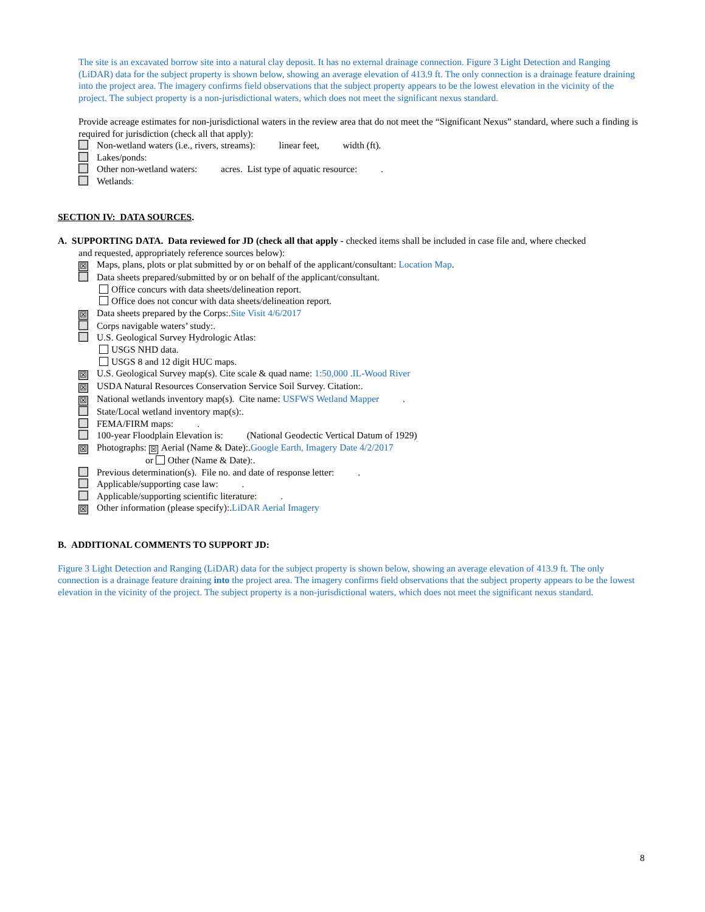The site is an excavated borrow site into a natural clay deposit. It has no external drainage connection. Figure 3 Light Detection and Ranging (LiDAR) data for the subject property is shown below, showing an average elevation of 413.9 ft. The only connection is a drainage feature draining into the project area. The imagery confirms field observations that the subject property appears to be the lowest elevation in the vicinity of the project. The subject property is a non-jurisdictional waters, which does not meet the significant nexus standard.
Provide acreage estimates for non-jurisdictional waters in the review area that do not meet the “Significant Nexus” standard, where such a finding is required for jurisdiction (check all that apply):
Non-wetland waters (i.e., rivers, streams): linear feet, width (ft).
Lakes/ponds:
Other non-wetland waters: acres. List type of aquatic resource: .
Wetlands:
SECTION IV: DATA SOURCES.
A. SUPPORTING DATA. Data reviewed for JD (check all that apply - checked items shall be included in case file and, where checked
and requested, appropriately reference sources below):
☒ Maps, plans, plots or plat submitted by or on behalf of the applicant/consultant: Location Map.
Data sheets prepared/submitted by or on behalf of the applicant/consultant.
Office concurs with data sheets/delineation report.
Office does not concur with data sheets/delineation report.
☒ Data sheets prepared by the Corps:.Site Visit 4/6/2017
Corps navigable waters’ study:.
U.S. Geological Survey Hydrologic Atlas:
USGS NHD data.
USGS 8 and 12 digit HUC maps.
☒ U.S. Geological Survey map(s). Cite scale & quad name: 1:50,000 .IL-Wood River
☒ USDA Natural Resources Conservation Service Soil Survey. Citation:.
☒ National wetlands inventory map(s). Cite name: USFWS Wetland Mapper .
State/Local wetland inventory map(s):.
FEMA/FIRM maps: .
100-year Floodplain Elevation is: (National Geodectic Vertical Datum of 1929)
☒ Photographs: ☒ Aerial (Name & Date):.Google Earth, Imagery Date 4/2/2017
or Other (Name & Date):.
Previous determination(s). File no. and date of response letter: .
Applicable/supporting case law: .
Applicable/supporting scientific literature: .
☒ Other information (please specify):.LiDAR Aerial Imagery
B. ADDITIONAL COMMENTS TO SUPPORT JD:
Figure 3 Light Detection and Ranging (LiDAR) data for the subject property is shown below, showing an average elevation of 413.9 ft. The only connection is a drainage feature draining into the project area. The imagery confirms field observations that the subject property appears to be the lowest elevation in the vicinity of the project. The subject property is a non-jurisdictional waters, which does not meet the significant nexus standard.
8